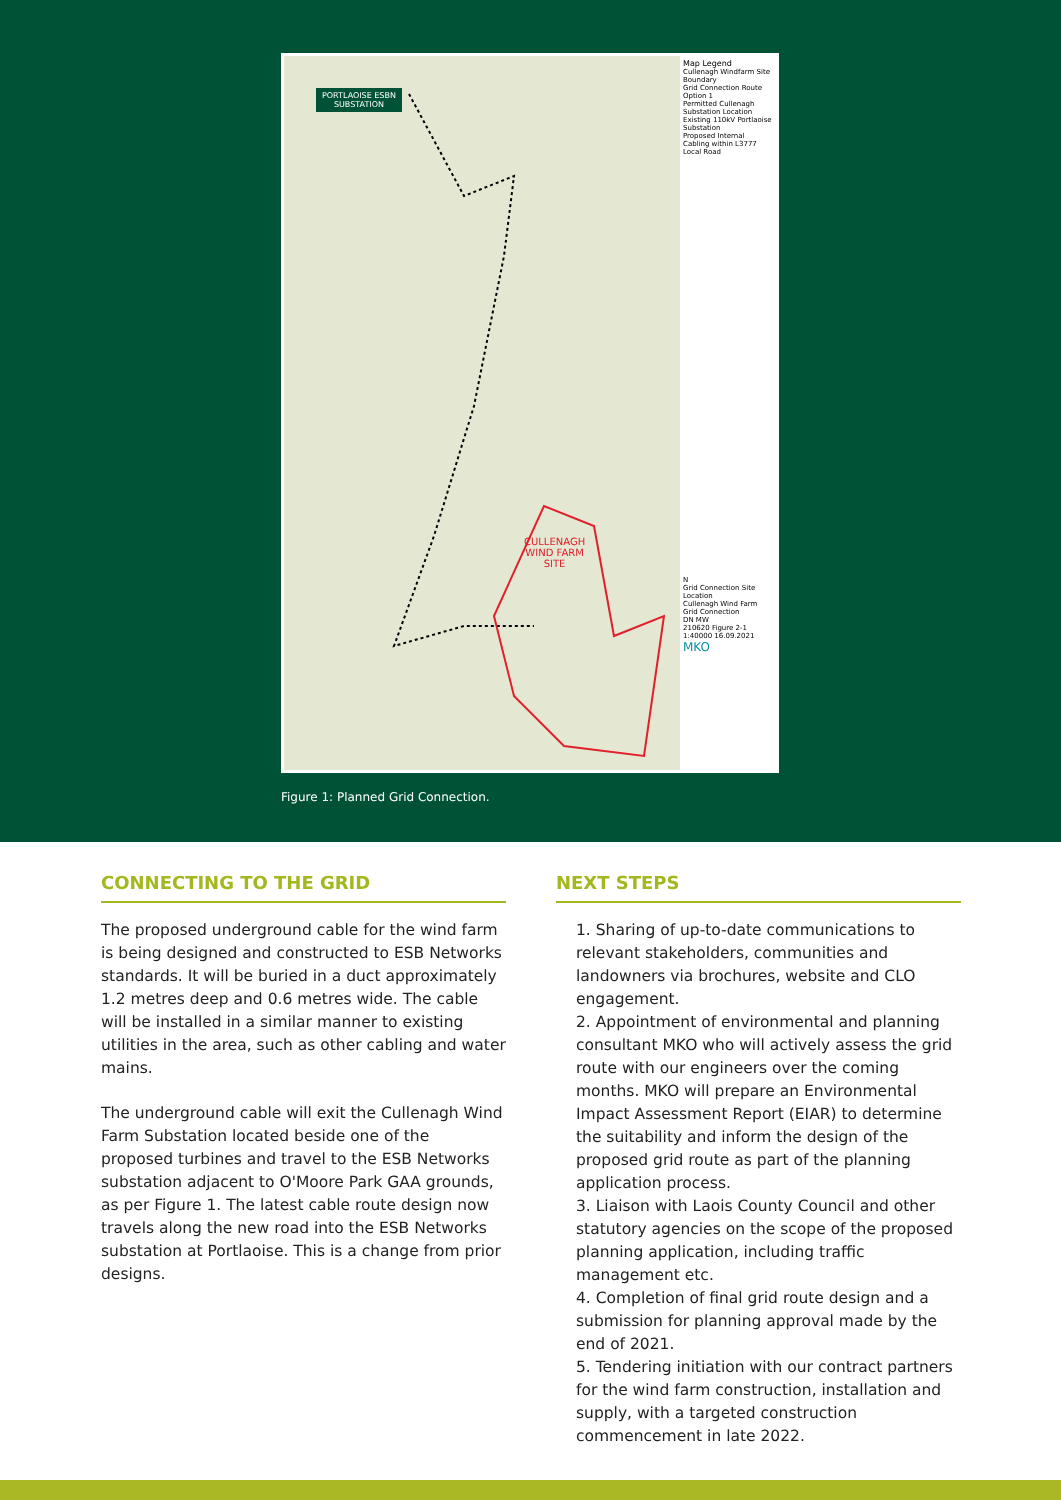PORTLAOISE ESBN
SUBSTATION
CULLENAGH
WIND FARM
SITE
Map Legend
Cullenagh Windfarm Site Boundary
Grid Connection Route Option 1
Permitted Cullenagh Substation Location
Existing 110kV Portlaoise Substation
Proposed Internal Cabling within L3777 Local Road
N
Grid Connection Site Location
Cullenagh Wind Farm Grid Connection
DN MW
210620 Figure 2-1
1:40000 16.09.2021
MKO
Figure 1: Planned Grid Connection.
CONNECTING TO THE GRID
The proposed underground cable for the wind farm is being designed and constructed to ESB Networks standards. It will be buried in a duct approximately 1.2 metres deep and 0.6 metres wide. The cable will be installed in a similar manner to existing utilities in the area, such as other cabling and water mains.
The underground cable will exit the Cullenagh Wind Farm Substation located beside one of the proposed turbines and travel to the ESB Networks substation adjacent to O'Moore Park GAA grounds, as per Figure 1. The latest cable route design now travels along the new road into the ESB Networks substation at Portlaoise. This is a change from prior designs.
NEXT STEPS
1. Sharing of up-to-date communications to relevant stakeholders, communities and landowners via brochures, website and CLO engagement.
2. Appointment of environmental and planning consultant MKO who will actively assess the grid route with our engineers over the coming months. MKO will prepare an Environmental Impact Assessment Report (EIAR) to determine the suitability and inform the design of the proposed grid route as part of the planning application process.
3. Liaison with Laois County Council and other statutory agencies on the scope of the proposed planning application, including traffic management etc.
4. Completion of final grid route design and a submission for planning approval made by the end of 2021.
5. Tendering initiation with our contract partners for the wind farm construction, installation and supply, with a targeted construction commencement in late 2022.